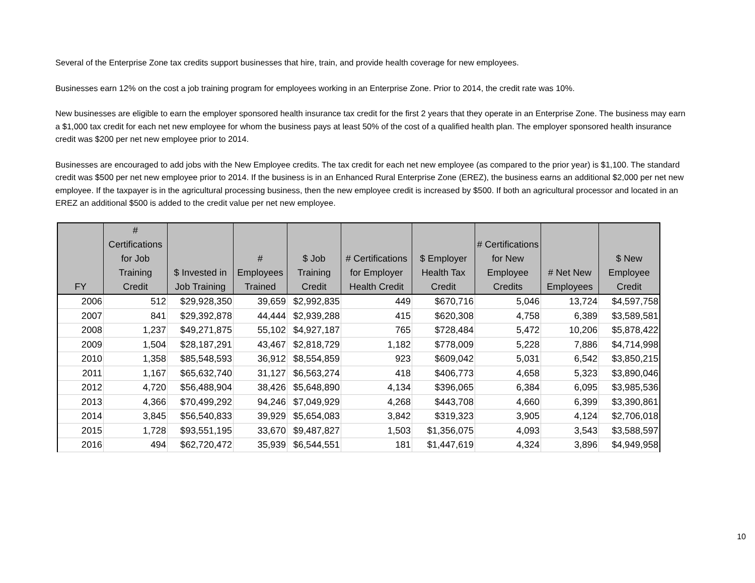Several of the Enterprise Zone tax credits support businesses that hire, train, and provide health coverage for new employees.
Businesses earn 12% on the cost a job training program for employees working in an Enterprise Zone. Prior to 2014, the credit rate was 10%.
New businesses are eligible to earn the employer sponsored health insurance tax credit for the first 2 years that they operate in an Enterprise Zone. The business may earn a $1,000 tax credit for each net new employee for whom the business pays at least 50% of the cost of a qualified health plan. The employer sponsored health insurance credit was $200 per net new employee prior to 2014.
Businesses are encouraged to add jobs with the New Employee credits. The tax credit for each net new employee (as compared to the prior year) is $1,100. The standard credit was $500 per net new employee prior to 2014. If the business is in an Enhanced Rural Enterprise Zone (EREZ), the business earns an additional $2,000 per net new employee. If the taxpayer is in the agricultural processing business, then the new employee credit is increased by $500. If both an agricultural processor and located in an EREZ an additional $500 is added to the credit value per net new employee.
| FY | # Certifications for Job Training Credit | $ Invested in Job Training | # Employees Trained | $ Job Training Credit | # Certifications for Employer Health Credit | $ Employer Health Tax Credit | # Certifications for New Employee Credits | # Net New Employees | $ New Employee Credit |
| --- | --- | --- | --- | --- | --- | --- | --- | --- | --- |
| 2006 | 512 | $29,928,350 | 39,659 | $2,992,835 | 449 | $670,716 | 5,046 | 13,724 | $4,597,758 |
| 2007 | 841 | $29,392,878 | 44,444 | $2,939,288 | 415 | $620,308 | 4,758 | 6,389 | $3,589,581 |
| 2008 | 1,237 | $49,271,875 | 55,102 | $4,927,187 | 765 | $728,484 | 5,472 | 10,206 | $5,878,422 |
| 2009 | 1,504 | $28,187,291 | 43,467 | $2,818,729 | 1,182 | $778,009 | 5,228 | 7,886 | $4,714,998 |
| 2010 | 1,358 | $85,548,593 | 36,912 | $8,554,859 | 923 | $609,042 | 5,031 | 6,542 | $3,850,215 |
| 2011 | 1,167 | $65,632,740 | 31,127 | $6,563,274 | 418 | $406,773 | 4,658 | 5,323 | $3,890,046 |
| 2012 | 4,720 | $56,488,904 | 38,426 | $5,648,890 | 4,134 | $396,065 | 6,384 | 6,095 | $3,985,536 |
| 2013 | 4,366 | $70,499,292 | 94,246 | $7,049,929 | 4,268 | $443,708 | 4,660 | 6,399 | $3,390,861 |
| 2014 | 3,845 | $56,540,833 | 39,929 | $5,654,083 | 3,842 | $319,323 | 3,905 | 4,124 | $2,706,018 |
| 2015 | 1,728 | $93,551,195 | 33,670 | $9,487,827 | 1,503 | $1,356,075 | 4,093 | 3,543 | $3,588,597 |
| 2016 | 494 | $62,720,472 | 35,939 | $6,544,551 | 181 | $1,447,619 | 4,324 | 3,896 | $4,949,958 |
10